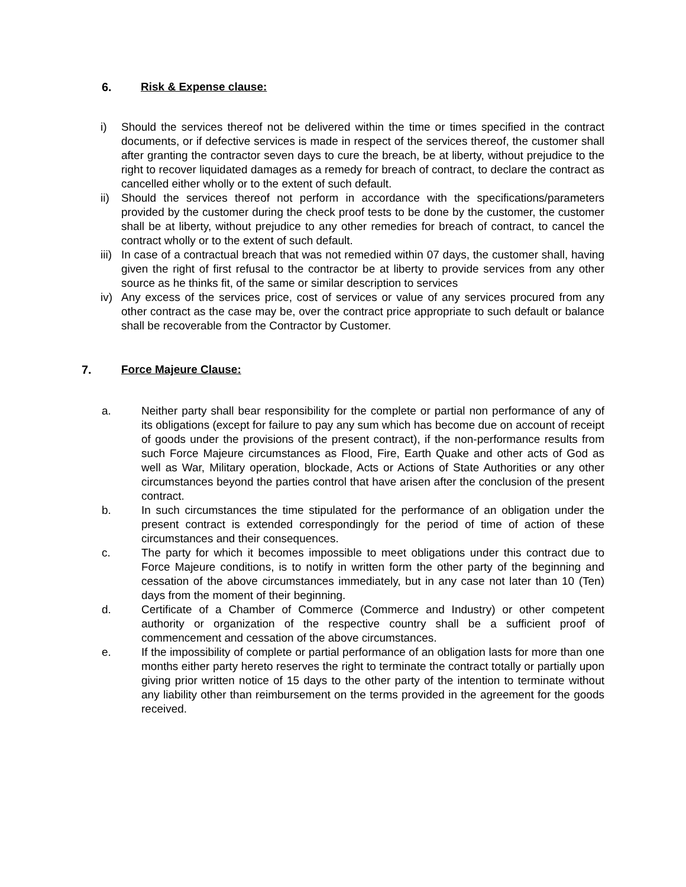6. Risk & Expense clause:
i) Should the services thereof not be delivered within the time or times specified in the contract documents, or if defective services is made in respect of the services thereof, the customer shall after granting the contractor seven days to cure the breach, be at liberty, without prejudice to the right to recover liquidated damages as a remedy for breach of contract, to declare the contract as cancelled either wholly or to the extent of such default.
ii) Should the services thereof not perform in accordance with the specifications/parameters provided by the customer during the check proof tests to be done by the customer, the customer shall be at liberty, without prejudice to any other remedies for breach of contract, to cancel the contract wholly or to the extent of such default.
iii) In case of a contractual breach that was not remedied within 07 days, the customer shall, having given the right of first refusal to the contractor be at liberty to provide services from any other source as he thinks fit, of the same or similar description to services
iv) Any excess of the services price, cost of services or value of any services procured from any other contract as the case may be, over the contract price appropriate to such default or balance shall be recoverable from the Contractor by Customer.
7. Force Majeure Clause:
a. Neither party shall bear responsibility for the complete or partial non performance of any of its obligations (except for failure to pay any sum which has become due on account of receipt of goods under the provisions of the present contract), if the non-performance results from such Force Majeure circumstances as Flood, Fire, Earth Quake and other acts of God as well as War, Military operation, blockade, Acts or Actions of State Authorities or any other circumstances beyond the parties control that have arisen after the conclusion of the present contract.
b. In such circumstances the time stipulated for the performance of an obligation under the present contract is extended correspondingly for the period of time of action of these circumstances and their consequences.
c. The party for which it becomes impossible to meet obligations under this contract due to Force Majeure conditions, is to notify in written form the other party of the beginning and cessation of the above circumstances immediately, but in any case not later than 10 (Ten) days from the moment of their beginning.
d. Certificate of a Chamber of Commerce (Commerce and Industry) or other competent authority or organization of the respective country shall be a sufficient proof of commencement and cessation of the above circumstances.
e. If the impossibility of complete or partial performance of an obligation lasts for more than one months either party hereto reserves the right to terminate the contract totally or partially upon giving prior written notice of 15 days to the other party of the intention to terminate without any liability other than reimbursement on the terms provided in the agreement for the goods received.